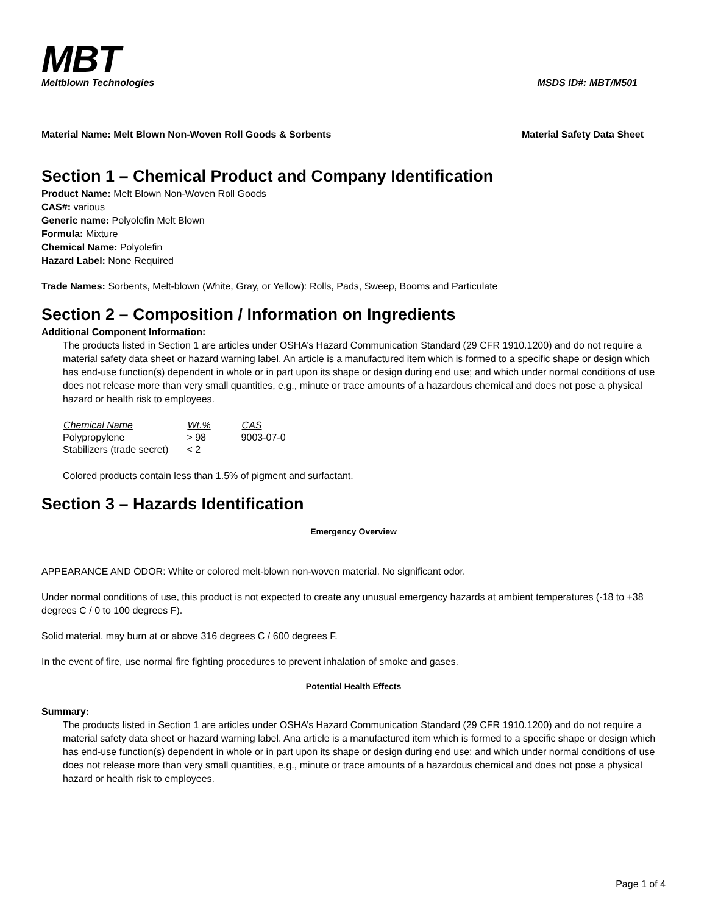MBT
Meltblown Technologies
MSDS ID#: MBT/M501
Material Name: Melt Blown Non-Woven Roll Goods & Sorbents Material Safety Data Sheet
Section 1 – Chemical Product and Company Identification
Product Name: Melt Blown Non-Woven Roll Goods
CAS#: various
Generic name: Polyolefin Melt Blown
Formula: Mixture
Chemical Name: Polyolefin
Hazard Label: None Required
Trade Names: Sorbents, Melt-blown (White, Gray, or Yellow): Rolls, Pads, Sweep, Booms and Particulate
Section 2 – Composition / Information on Ingredients
Additional Component Information:
The products listed in Section 1 are articles under OSHA’s Hazard Communication Standard (29 CFR 1910.1200) and do not require a material safety data sheet or hazard warning label. An article is a manufactured item which is formed to a specific shape or design which has end-use function(s) dependent in whole or in part upon its shape or design during end use; and which under normal conditions of use does not release more than very small quantities, e.g., minute or trace amounts of a hazardous chemical and does not pose a physical hazard or health risk to employees.
| Chemical Name | Wt.% | CAS |
| --- | --- | --- |
| Polypropylene | > 98 | 9003-07-0 |
| Stabilizers (trade secret) | < 2 | |
Colored products contain less than 1.5% of pigment and surfactant.
Section 3 – Hazards Identification
Emergency Overview
APPEARANCE AND ODOR: White or colored melt-blown non-woven material. No significant odor.
Under normal conditions of use, this product is not expected to create any unusual emergency hazards at ambient temperatures (-18 to +38 degrees C / 0 to 100 degrees F).
Solid material, may burn at or above 316 degrees C / 600 degrees F.
In the event of fire, use normal fire fighting procedures to prevent inhalation of smoke and gases.
Potential Health Effects
Summary:
The products listed in Section 1 are articles under OSHA’s Hazard Communication Standard (29 CFR 1910.1200) and do not require a material safety data sheet or hazard warning label. Ana article is a manufactured item which is formed to a specific shape or design which has end-use function(s) dependent in whole or in part upon its shape or design during end use; and which under normal conditions of use does not release more than very small quantities, e.g., minute or trace amounts of a hazardous chemical and does not pose a physical hazard or health risk to employees.
Page 1 of 4